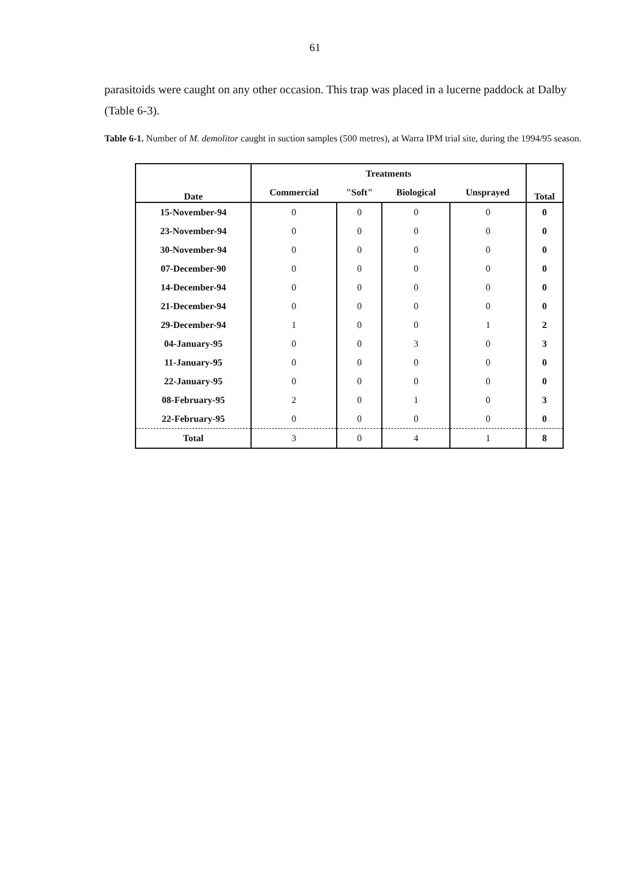61
parasitoids were caught on any other occasion. This trap was placed in a lucerne paddock at Dalby (Table 6-3).
Table 6-1. Number of M. demolitor caught in suction samples (500 metres), at Warra IPM trial site, during the 1994/95 season.
| Date | Treatments | | | | Total |
| --- | --- | --- | --- | --- | --- |
| | Commercial | "Soft" | Biological | Unsprayed | |
| 15-November-94 | 0 | 0 | 0 | 0 | 0 |
| 23-November-94 | 0 | 0 | 0 | 0 | 0 |
| 30-November-94 | 0 | 0 | 0 | 0 | 0 |
| 07-December-90 | 0 | 0 | 0 | 0 | 0 |
| 14-December-94 | 0 | 0 | 0 | 0 | 0 |
| 21-December-94 | 0 | 0 | 0 | 0 | 0 |
| 29-December-94 | 1 | 0 | 0 | 1 | 2 |
| 04-January-95 | 0 | 0 | 3 | 0 | 3 |
| 11-January-95 | 0 | 0 | 0 | 0 | 0 |
| 22-January-95 | 0 | 0 | 0 | 0 | 0 |
| 08-February-95 | 2 | 0 | 1 | 0 | 3 |
| 22-February-95 | 0 | 0 | 0 | 0 | 0 |
| Total | 3 | 0 | 4 | 1 | 8 |